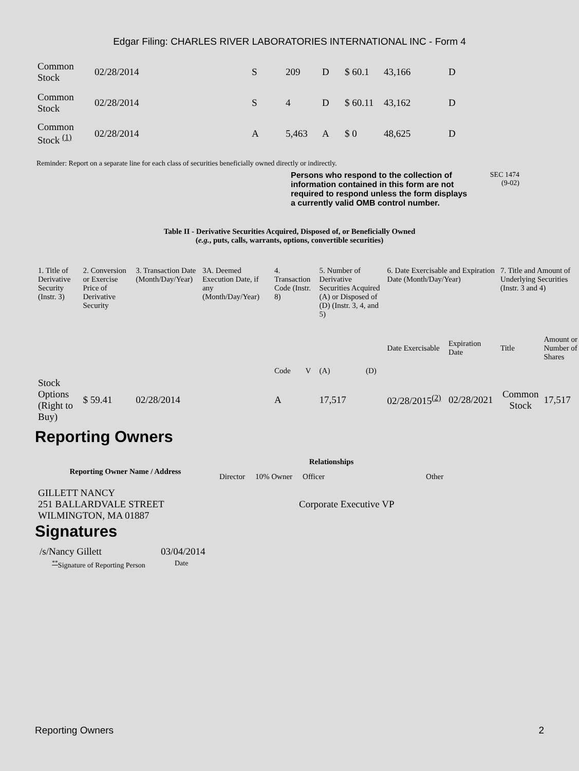Edgar Filing: CHARLES RIVER LABORATORIES INTERNATIONAL INC - Form 4
| Common Stock | 02/28/2014 | S | 209 | D | $ 60.1 | 43,166 | D |
| Common Stock | 02/28/2014 | S | 4 | D | $ 60.11 | 43,162 | D |
| Common Stock <sup>(1)</sup> | 02/28/2014 | A | 5,463 | A | $ 0 | 48,625 | D |
Reminder: Report on a separate line for each class of securities beneficially owned directly or indirectly.
Persons who respond to the collection of information contained in this form are not required to respond unless the form displays a currently valid OMB control number.
SEC 1474
(9-02)
Table II - Derivative Securities Acquired, Disposed of, or Beneficially Owned
(e.g., puts, calls, warrants, options, convertible securities)
| 1. Title of Derivative Security (Instr. 3) | 2. Conversion or Exercise Price of Derivative Security | 3. Transaction Date (Month/Day/Year) | 3A. Deemed Execution Date, if any (Month/Day/Year) | 4. Transaction Code (Instr. 8) | | 5. Number of Derivative Securities Acquired (A) or Disposed of (D) (Instr. 3, 4, and 5) | | 6. Date Exercisable and Expiration Date (Month/Day/Year) | | 7. Title and Amount of Underlying Securities (Instr. 3 and 4) | |
| | | | | Code | V | (A) | (D) | Date Exercisable | Expiration Date | Title | Amount or Number of Shares |
| Stock Options (Right to Buy) | $ 59.41 | 02/28/2014 | | A | | 17,517 | | 02/28/2015<sup>(2)</sup> | 02/28/2021 | Common Stock | 17,517 |
Reporting Owners
| Reporting Owner Name / Address | Relationships | | | |
| --- | --- | --- | --- | --- |
| | Director | 10% Owner | Officer | Other |
| GILLETT NANCY 251 BALLARDVALE STREET WILMINGTON, MA 01887 | | | Corporate Executive VP | |
Signatures
| /s/Nancy Gillett | 03/04/2014 |
| <sup>**</sup> Signature of Reporting Person | Date |
Reporting Owners 2